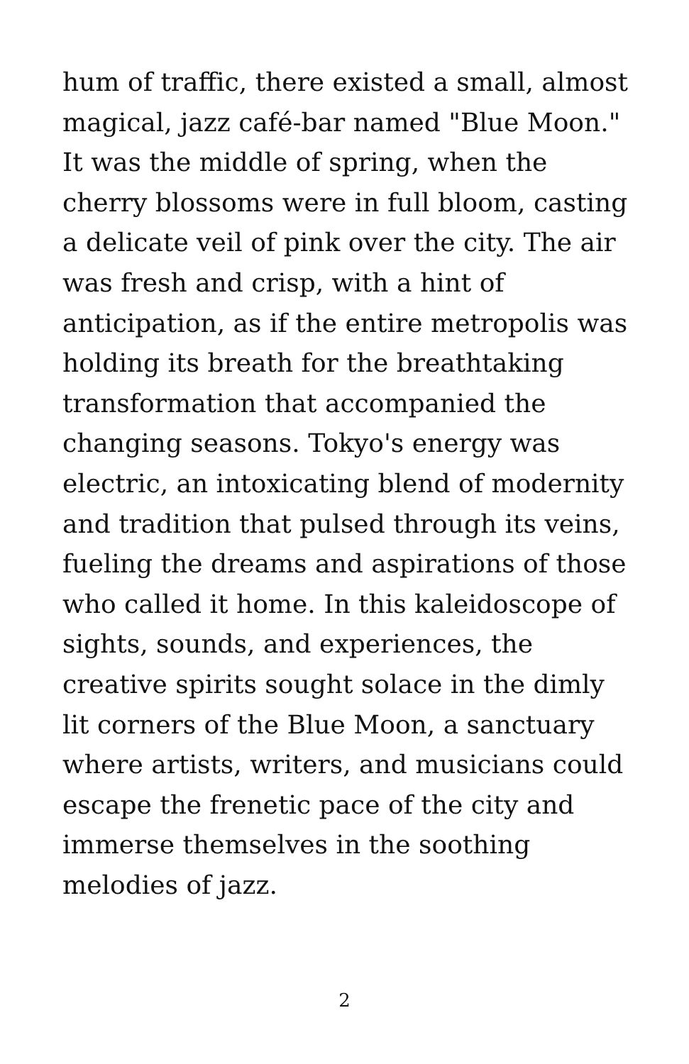hum of traffic, there existed a small, almost
magical, jazz café-bar named "Blue Moon."
It was the middle of spring, when the
cherry blossoms were in full bloom, casting
a delicate veil of pink over the city. The air
was fresh and crisp, with a hint of
anticipation, as if the entire metropolis was
holding its breath for the breathtaking
transformation that accompanied the
changing seasons. Tokyo's energy was
electric, an intoxicating blend of modernity
and tradition that pulsed through its veins,
fueling the dreams and aspirations of those
who called it home. In this kaleidoscope of
sights, sounds, and experiences, the
creative spirits sought solace in the dimly
lit corners of the Blue Moon, a sanctuary
where artists, writers, and musicians could
escape the frenetic pace of the city and
immerse themselves in the soothing
melodies of jazz.
2